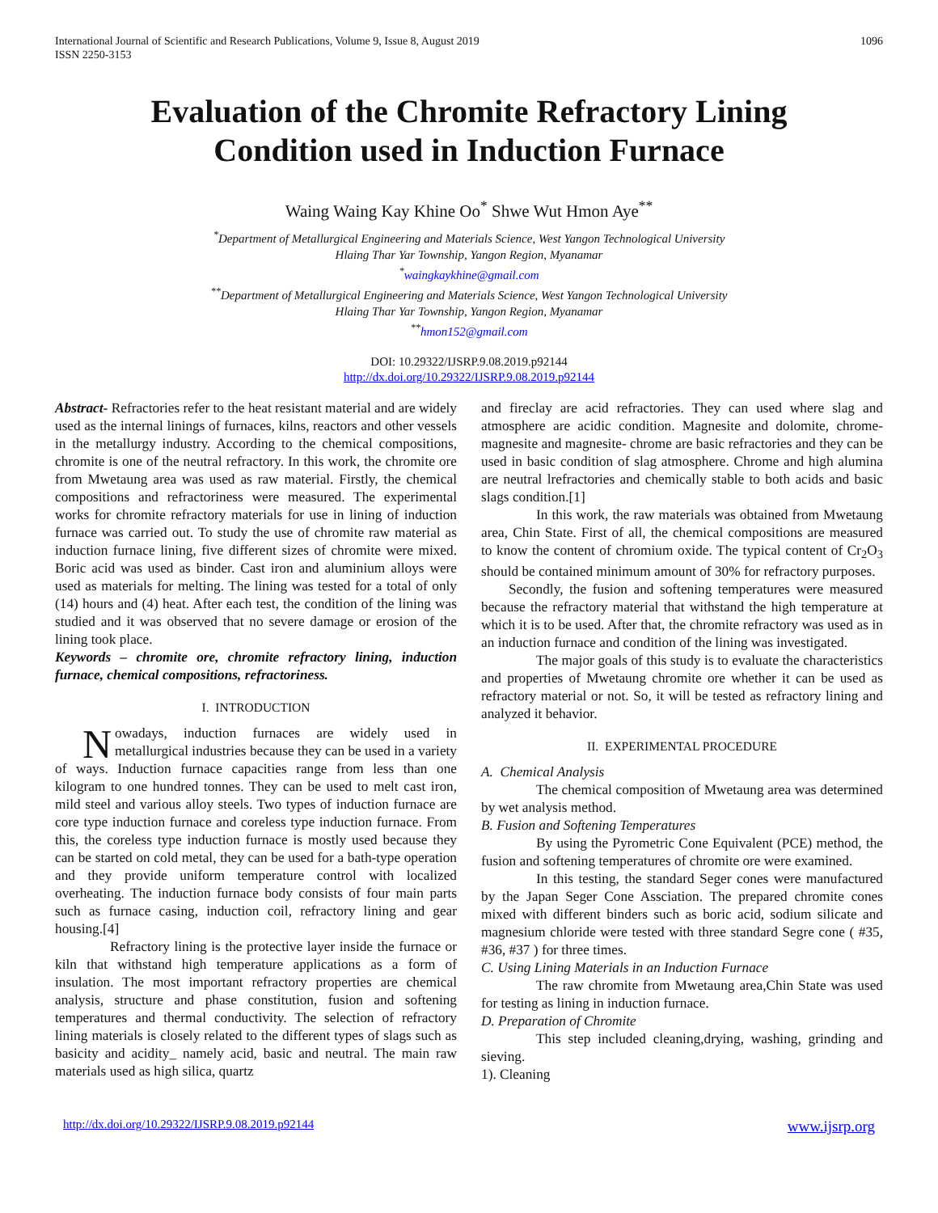International Journal of Scientific and Research Publications, Volume 9, Issue 8, August 2019
ISSN 2250-3153
1096
Evaluation of the Chromite Refractory Lining
Condition used in Induction Furnace
Waing Waing Kay Khine Oo<sup>*</sup> Shwe Wut Hmon Aye<sup>**</sup>
<sup>*</sup> Department of Metallurgical Engineering and Materials Science, West Yangon Technological University
Hlaing Thar Yar Township, Yangon Region, Myanamar
<sup>*</sup> waingkaykhine@gmail.com
<sup>**</sup> Department of Metallurgical Engineering and Materials Science, West Yangon Technological University
Hlaing Thar Yar Township, Yangon Region, Myanamar
<sup>**</sup> hmon152@gmail.com
DOI: 10.29322/IJSRP.9.08.2019.p92144
http://dx.doi.org/10.29322/IJSRP.9.08.2019.p92144
Abstract- Refractories refer to the heat resistant material and are widely used as the internal linings of furnaces, kilns, reactors and other vessels in the metallurgy industry. According to the chemical compositions, chromite is one of the neutral refractory. In this work, the chromite ore from Mwetaung area was used as raw material. Firstly, the chemical compositions and refractoriness were measured. The experimental works for chromite refractory materials for use in lining of induction furnace was carried out. To study the use of chromite raw material as induction furnace lining, five different sizes of chromite were mixed. Boric acid was used as binder. Cast iron and aluminium alloys were used as materials for melting. The lining was tested for a total of only (14) hours and (4) heat. After each test, the condition of the lining was studied and it was observed that no severe damage or erosion of the lining took place.
Keywords – chromite ore, chromite refractory lining, induction furnace, chemical compositions, refractoriness.
I. INTRODUCTION
Nowadays, induction furnaces are widely used in metallurgical industries because they can be used in a variety of ways. Induction furnace capacities range from less than one kilogram to one hundred tonnes. They can be used to melt cast iron, mild steel and various alloy steels. Two types of induction furnace are core type induction furnace and coreless type induction furnace. From this, the coreless type induction furnace is mostly used because they can be started on cold metal, they can be used for a bath-type operation and they provide uniform temperature control with localized overheating. The induction furnace body consists of four main parts such as furnace casing, induction coil, refractory lining and gear housing.[4]
Refractory lining is the protective layer inside the furnace or kiln that withstand high temperature applications as a form of insulation. The most important refractory properties are chemical analysis, structure and phase constitution, fusion and softening temperatures and thermal conductivity. The selection of refractory lining materials is closely related to the different types of slags such as basicity and acidity_ namely acid, basic and neutral. The main raw materials used as high silica, quartz
and fireclay are acid refractories. They can used where slag and atmosphere are acidic condition. Magnesite and dolomite, chrome- magnesite and magnesite- chrome are basic refractories and they can be used in basic condition of slag atmosphere. Chrome and high alumina are neutral lrefractories and chemically stable to both acids and basic slags condition.[1]
In this work, the raw materials was obtained from Mwetaung area, Chin State. First of all, the chemical compositions are measured to know the content of chromium oxide. The typical content of Cr<sub>2</sub>O<sub>3</sub> should be contained minimum amount of 30% for refractory purposes.
Secondly, the fusion and softening temperatures were measured because the refractory material that withstand the high temperature at which it is to be used. After that, the chromite refractory was used as in an induction furnace and condition of the lining was investigated.
The major goals of this study is to evaluate the characteristics and properties of Mwetaung chromite ore whether it can be used as refractory material or not. So, it will be tested as refractory lining and analyzed it behavior.
II. EXPERIMENTAL PROCEDURE
A. Chemical Analysis
The chemical composition of Mwetaung area was determined by wet analysis method.
B. Fusion and Softening Temperatures
By using the Pyrometric Cone Equivalent (PCE) method, the fusion and softening temperatures of chromite ore were examined.
In this testing, the standard Seger cones were manufactured by the Japan Seger Cone Assciation. The prepared chromite cones mixed with different binders such as boric acid, sodium silicate and magnesium chloride were tested with three standard Segre cone ( #35, #36, #37 ) for three times.
C. Using Lining Materials in an Induction Furnace
The raw chromite from Mwetaung area,Chin State was used for testing as lining in induction furnace.
D. Preparation of Chromite
This step included cleaning,drying, washing, grinding and sieving.
1). Cleaning
http://dx.doi.org/10.29322/IJSRP.9.08.2019.p92144 www.ijsrp.org